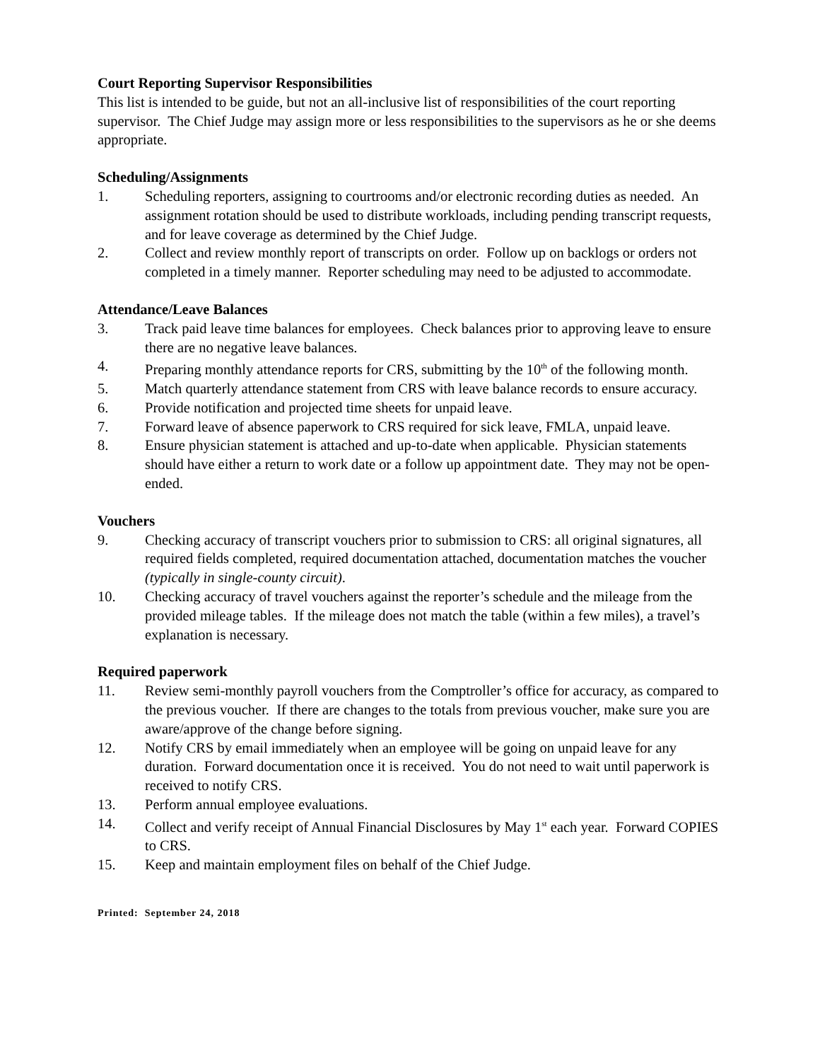Court Reporting Supervisor Responsibilities
This list is intended to be guide, but not an all-inclusive list of responsibilities of the court reporting supervisor. The Chief Judge may assign more or less responsibilities to the supervisors as he or she deems appropriate.
Scheduling/Assignments
1. Scheduling reporters, assigning to courtrooms and/or electronic recording duties as needed. An assignment rotation should be used to distribute workloads, including pending transcript requests, and for leave coverage as determined by the Chief Judge.
2. Collect and review monthly report of transcripts on order. Follow up on backlogs or orders not completed in a timely manner. Reporter scheduling may need to be adjusted to accommodate.
Attendance/Leave Balances
3. Track paid leave time balances for employees. Check balances prior to approving leave to ensure there are no negative leave balances.
4. Preparing monthly attendance reports for CRS, submitting by the 10<sup>th</sup> of the following month.
5. Match quarterly attendance statement from CRS with leave balance records to ensure accuracy.
6. Provide notification and projected time sheets for unpaid leave.
7. Forward leave of absence paperwork to CRS required for sick leave, FMLA, unpaid leave.
8. Ensure physician statement is attached and up-to-date when applicable. Physician statements should have either a return to work date or a follow up appointment date. They may not be open-ended.
Vouchers
9. Checking accuracy of transcript vouchers prior to submission to CRS: all original signatures, all required fields completed, required documentation attached, documentation matches the voucher (typically in single-county circuit).
10. Checking accuracy of travel vouchers against the reporter’s schedule and the mileage from the provided mileage tables. If the mileage does not match the table (within a few miles), a travel’s explanation is necessary.
Required paperwork
11. Review semi-monthly payroll vouchers from the Comptroller’s office for accuracy, as compared to the previous voucher. If there are changes to the totals from previous voucher, make sure you are aware/approve of the change before signing.
12. Notify CRS by email immediately when an employee will be going on unpaid leave for any duration. Forward documentation once it is received. You do not need to wait until paperwork is received to notify CRS.
13. Perform annual employee evaluations.
14. Collect and verify receipt of Annual Financial Disclosures by May 1<sup>st</sup> each year. Forward COPIES to CRS.
15. Keep and maintain employment files on behalf of the Chief Judge.
Printed: September 24, 2018